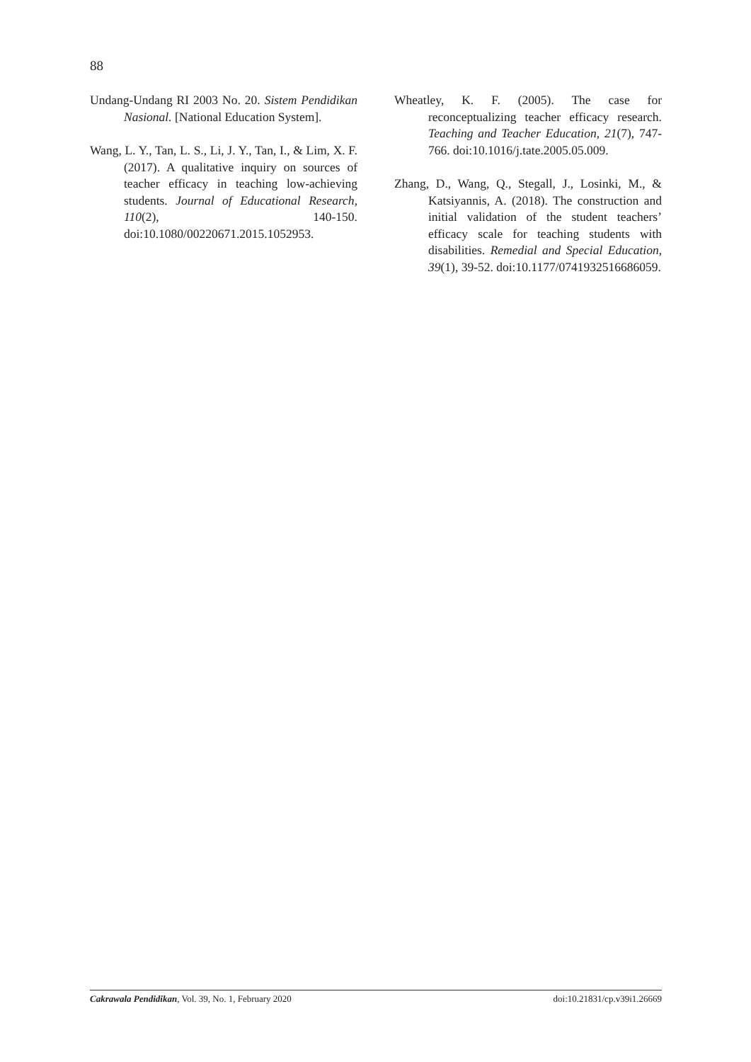88
Undang-Undang RI 2003 No. 20. Sistem Pendidikan Nasional. [National Education System].
Wang, L. Y., Tan, L. S., Li, J. Y., Tan, I., & Lim, X. F. (2017). A qualitative inquiry on sources of teacher efficacy in teaching low-achieving students. Journal of Educational Research, 110(2), 140-150. doi:10.1080/00220671.2015.1052953.
Wheatley, K. F. (2005). The case for reconceptualizing teacher efficacy research. Teaching and Teacher Education, 21(7), 747-766. doi:10.1016/j.tate.2005.05.009.
Zhang, D., Wang, Q., Stegall, J., Losinki, M., & Katsiyannis, A. (2018). The construction and initial validation of the student teachers’ efficacy scale for teaching students with disabilities. Remedial and Special Education, 39(1), 39-52. doi:10.1177/0741932516686059.
Cakrawala Pendidikan, Vol. 39, No. 1, February 2020 doi:10.21831/cp.v39i1.26669